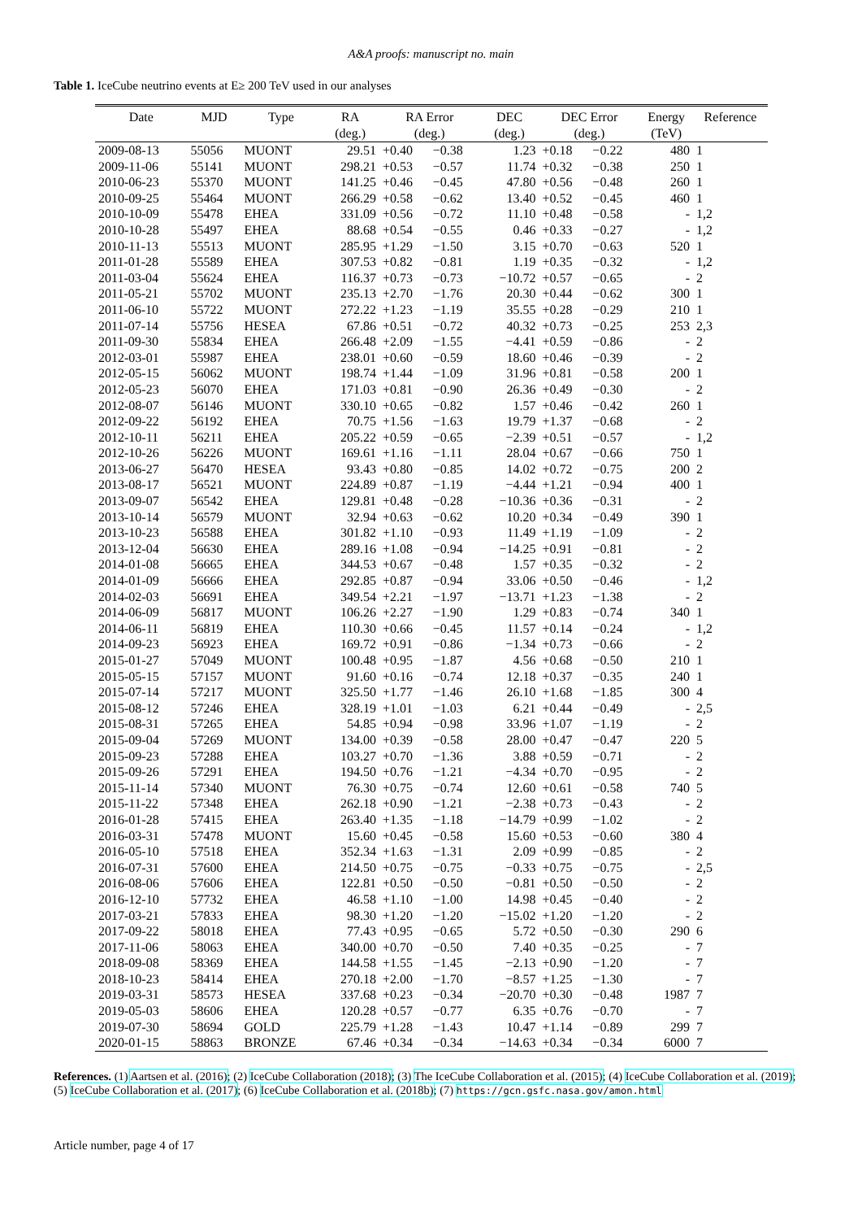A&A proofs: manuscript no. main
Table 1. IceCube neutrino events at E≥ 200 TeV used in our analyses
| Date | MJD | Type | RA | RA Error | | DEC | DEC Error | | Energy | Reference |
| --- | --- | --- | --- | --- | --- | --- | --- | --- | --- | --- |
| | | | (deg.) | (deg.) | | (deg.) | (deg.) | | (TeV) | |
| 2009-08-13 | 55056 | MUONT | 29.51 | +0.40 | −0.38 | 1.23 | +0.18 | −0.22 | 480 | 1 |
| 2009-11-06 | 55141 | MUONT | 298.21 | +0.53 | −0.57 | 11.74 | +0.32 | −0.38 | 250 | 1 |
| 2010-06-23 | 55370 | MUONT | 141.25 | +0.46 | −0.45 | 47.80 | +0.56 | −0.48 | 260 | 1 |
| 2010-09-25 | 55464 | MUONT | 266.29 | +0.58 | −0.62 | 13.40 | +0.52 | −0.45 | 460 | 1 |
| 2010-10-09 | 55478 | EHEA | 331.09 | +0.56 | −0.72 | 11.10 | +0.48 | −0.58 | - | 1,2 |
| 2010-10-28 | 55497 | EHEA | 88.68 | +0.54 | −0.55 | 0.46 | +0.33 | −0.27 | - | 1,2 |
| 2010-11-13 | 55513 | MUONT | 285.95 | +1.29 | −1.50 | 3.15 | +0.70 | −0.63 | 520 | 1 |
| 2011-01-28 | 55589 | EHEA | 307.53 | +0.82 | −0.81 | 1.19 | +0.35 | −0.32 | - | 1,2 |
| 2011-03-04 | 55624 | EHEA | 116.37 | +0.73 | −0.73 | −10.72 | +0.57 | −0.65 | - | 2 |
| 2011-05-21 | 55702 | MUONT | 235.13 | +2.70 | −1.76 | 20.30 | +0.44 | −0.62 | 300 | 1 |
| 2011-06-10 | 55722 | MUONT | 272.22 | +1.23 | −1.19 | 35.55 | +0.28 | −0.29 | 210 | 1 |
| 2011-07-14 | 55756 | HESEA | 67.86 | +0.51 | −0.72 | 40.32 | +0.73 | −0.25 | 253 | 2,3 |
| 2011-09-30 | 55834 | EHEA | 266.48 | +2.09 | −1.55 | −4.41 | +0.59 | −0.86 | - | 2 |
| 2012-03-01 | 55987 | EHEA | 238.01 | +0.60 | −0.59 | 18.60 | +0.46 | −0.39 | - | 2 |
| 2012-05-15 | 56062 | MUONT | 198.74 | +1.44 | −1.09 | 31.96 | +0.81 | −0.58 | 200 | 1 |
| 2012-05-23 | 56070 | EHEA | 171.03 | +0.81 | −0.90 | 26.36 | +0.49 | −0.30 | - | 2 |
| 2012-08-07 | 56146 | MUONT | 330.10 | +0.65 | −0.82 | 1.57 | +0.46 | −0.42 | 260 | 1 |
| 2012-09-22 | 56192 | EHEA | 70.75 | +1.56 | −1.63 | 19.79 | +1.37 | −0.68 | - | 2 |
| 2012-10-11 | 56211 | EHEA | 205.22 | +0.59 | −0.65 | −2.39 | +0.51 | −0.57 | - | 1,2 |
| 2012-10-26 | 56226 | MUONT | 169.61 | +1.16 | −1.11 | 28.04 | +0.67 | −0.66 | 750 | 1 |
| 2013-06-27 | 56470 | HESEA | 93.43 | +0.80 | −0.85 | 14.02 | +0.72 | −0.75 | 200 | 2 |
| 2013-08-17 | 56521 | MUONT | 224.89 | +0.87 | −1.19 | −4.44 | +1.21 | −0.94 | 400 | 1 |
| 2013-09-07 | 56542 | EHEA | 129.81 | +0.48 | −0.28 | −10.36 | +0.36 | −0.31 | - | 2 |
| 2013-10-14 | 56579 | MUONT | 32.94 | +0.63 | −0.62 | 10.20 | +0.34 | −0.49 | 390 | 1 |
| 2013-10-23 | 56588 | EHEA | 301.82 | +1.10 | −0.93 | 11.49 | +1.19 | −1.09 | - | 2 |
| 2013-12-04 | 56630 | EHEA | 289.16 | +1.08 | −0.94 | −14.25 | +0.91 | −0.81 | - | 2 |
| 2014-01-08 | 56665 | EHEA | 344.53 | +0.67 | −0.48 | 1.57 | +0.35 | −0.32 | - | 2 |
| 2014-01-09 | 56666 | EHEA | 292.85 | +0.87 | −0.94 | 33.06 | +0.50 | −0.46 | - | 1,2 |
| 2014-02-03 | 56691 | EHEA | 349.54 | +2.21 | −1.97 | −13.71 | +1.23 | −1.38 | - | 2 |
| 2014-06-09 | 56817 | MUONT | 106.26 | +2.27 | −1.90 | 1.29 | +0.83 | −0.74 | 340 | 1 |
| 2014-06-11 | 56819 | EHEA | 110.30 | +0.66 | −0.45 | 11.57 | +0.14 | −0.24 | - | 1,2 |
| 2014-09-23 | 56923 | EHEA | 169.72 | +0.91 | −0.86 | −1.34 | +0.73 | −0.66 | - | 2 |
| 2015-01-27 | 57049 | MUONT | 100.48 | +0.95 | −1.87 | 4.56 | +0.68 | −0.50 | 210 | 1 |
| 2015-05-15 | 57157 | MUONT | 91.60 | +0.16 | −0.74 | 12.18 | +0.37 | −0.35 | 240 | 1 |
| 2015-07-14 | 57217 | MUONT | 325.50 | +1.77 | −1.46 | 26.10 | +1.68 | −1.85 | 300 | 4 |
| 2015-08-12 | 57246 | EHEA | 328.19 | +1.01 | −1.03 | 6.21 | +0.44 | −0.49 | - | 2,5 |
| 2015-08-31 | 57265 | EHEA | 54.85 | +0.94 | −0.98 | 33.96 | +1.07 | −1.19 | - | 2 |
| 2015-09-04 | 57269 | MUONT | 134.00 | +0.39 | −0.58 | 28.00 | +0.47 | −0.47 | 220 | 5 |
| 2015-09-23 | 57288 | EHEA | 103.27 | +0.70 | −1.36 | 3.88 | +0.59 | −0.71 | - | 2 |
| 2015-09-26 | 57291 | EHEA | 194.50 | +0.76 | −1.21 | −4.34 | +0.70 | −0.95 | - | 2 |
| 2015-11-14 | 57340 | MUONT | 76.30 | +0.75 | −0.74 | 12.60 | +0.61 | −0.58 | 740 | 5 |
| 2015-11-22 | 57348 | EHEA | 262.18 | +0.90 | −1.21 | −2.38 | +0.73 | −0.43 | - | 2 |
| 2016-01-28 | 57415 | EHEA | 263.40 | +1.35 | −1.18 | −14.79 | +0.99 | −1.02 | - | 2 |
| 2016-03-31 | 57478 | MUONT | 15.60 | +0.45 | −0.58 | 15.60 | +0.53 | −0.60 | 380 | 4 |
| 2016-05-10 | 57518 | EHEA | 352.34 | +1.63 | −1.31 | 2.09 | +0.99 | −0.85 | - | 2 |
| 2016-07-31 | 57600 | EHEA | 214.50 | +0.75 | −0.75 | −0.33 | +0.75 | −0.75 | - | 2,5 |
| 2016-08-06 | 57606 | EHEA | 122.81 | +0.50 | −0.50 | −0.81 | +0.50 | −0.50 | - | 2 |
| 2016-12-10 | 57732 | EHEA | 46.58 | +1.10 | −1.00 | 14.98 | +0.45 | −0.40 | - | 2 |
| 2017-03-21 | 57833 | EHEA | 98.30 | +1.20 | −1.20 | −15.02 | +1.20 | −1.20 | - | 2 |
| 2017-09-22 | 58018 | EHEA | 77.43 | +0.95 | −0.65 | 5.72 | +0.50 | −0.30 | 290 | 6 |
| 2017-11-06 | 58063 | EHEA | 340.00 | +0.70 | −0.50 | 7.40 | +0.35 | −0.25 | - | 7 |
| 2018-09-08 | 58369 | EHEA | 144.58 | +1.55 | −1.45 | −2.13 | +0.90 | −1.20 | - | 7 |
| 2018-10-23 | 58414 | EHEA | 270.18 | +2.00 | −1.70 | −8.57 | +1.25 | −1.30 | - | 7 |
| 2019-03-31 | 58573 | HESEA | 337.68 | +0.23 | −0.34 | −20.70 | +0.30 | −0.48 | 1987 | 7 |
| 2019-05-03 | 58606 | EHEA | 120.28 | +0.57 | −0.77 | 6.35 | +0.76 | −0.70 | - | 7 |
| 2019-07-30 | 58694 | GOLD | 225.79 | +1.28 | −1.43 | 10.47 | +1.14 | −0.89 | 299 | 7 |
| 2020-01-15 | 58863 | BRONZE | 67.46 | +0.34 | −0.34 | −14.63 | +0.34 | −0.34 | 6000 | 7 |
References. (1) Aartsen et al. (2016); (2) IceCube Collaboration (2018); (3) The IceCube Collaboration et al. (2015); (4) IceCube Collaboration et al. (2019); (5) IceCube Collaboration et al. (2017); (6) IceCube Collaboration et al. (2018b); (7) https://gcn.gsfc.nasa.gov/amon.html
Article number, page 4 of 17